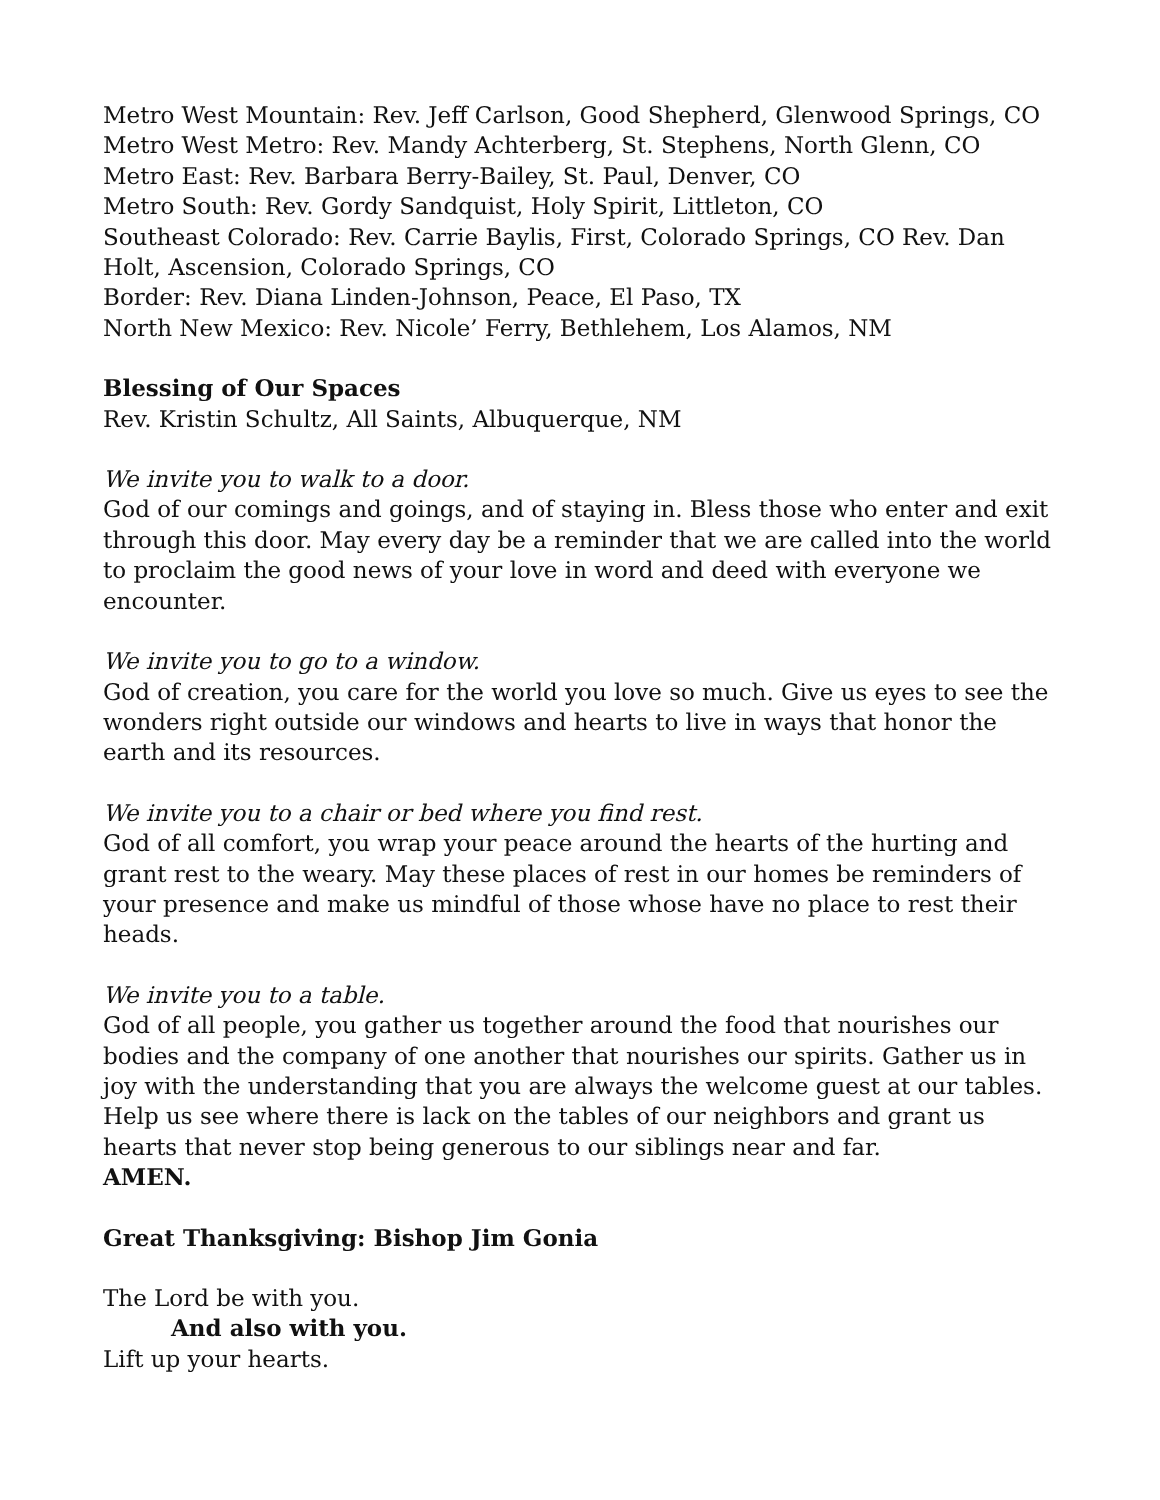Metro West Mountain: Rev. Jeff Carlson, Good Shepherd, Glenwood Springs, CO
Metro West Metro: Rev. Mandy Achterberg, St. Stephens, North Glenn, CO
Metro East: Rev. Barbara Berry-Bailey, St. Paul, Denver, CO
Metro South: Rev. Gordy Sandquist, Holy Spirit, Littleton, CO
Southeast Colorado: Rev. Carrie Baylis, First, Colorado Springs, CO Rev. Dan Holt, Ascension, Colorado Springs, CO
Border: Rev. Diana Linden-Johnson, Peace, El Paso, TX
North New Mexico: Rev. Nicole’ Ferry, Bethlehem, Los Alamos, NM
Blessing of Our Spaces
Rev. Kristin Schultz, All Saints, Albuquerque, NM
We invite you to walk to a door.
God of our comings and goings, and of staying in. Bless those who enter and exit through this door. May every day be a reminder that we are called into the world to proclaim the good news of your love in word and deed with everyone we encounter.
We invite you to go to a window.
God of creation, you care for the world you love so much. Give us eyes to see the wonders right outside our windows and hearts to live in ways that honor the earth and its resources.
We invite you to a chair or bed where you find rest.
God of all comfort, you wrap your peace around the hearts of the hurting and grant rest to the weary. May these places of rest in our homes be reminders of your presence and make us mindful of those whose have no place to rest their heads.
We invite you to a table.
God of all people, you gather us together around the food that nourishes our bodies and the company of one another that nourishes our spirits. Gather us in joy with the understanding that you are always the welcome guest at our tables. Help us see where there is lack on the tables of our neighbors and grant us hearts that never stop being generous to our siblings near and far.
AMEN.
Great Thanksgiving: Bishop Jim Gonia
The Lord be with you.
And also with you.
Lift up your hearts.